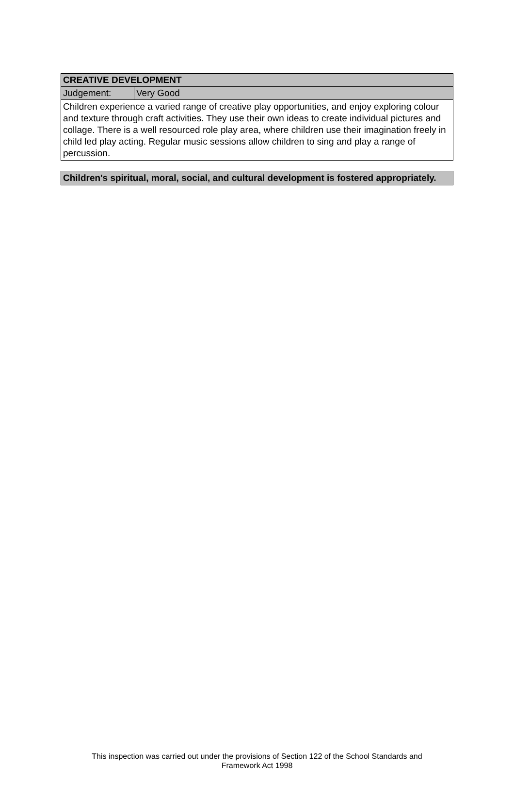| CREATIVE DEVELOPMENT | |
| --- | --- |
| Judgement: | Very Good |
| Children experience a varied range of creative play opportunities, and enjoy exploring colour and texture through craft activities. They use their own ideas to create individual pictures and collage. There is a well resourced role play area, where children use their imagination freely in child led play acting. Regular music sessions allow children to sing and play a range of percussion. | |
| Children's spiritual, moral, social, and cultural development is fostered appropriately. |
| --- |
This inspection was carried out under the provisions of Section 122 of the School Standards and
Framework Act 1998